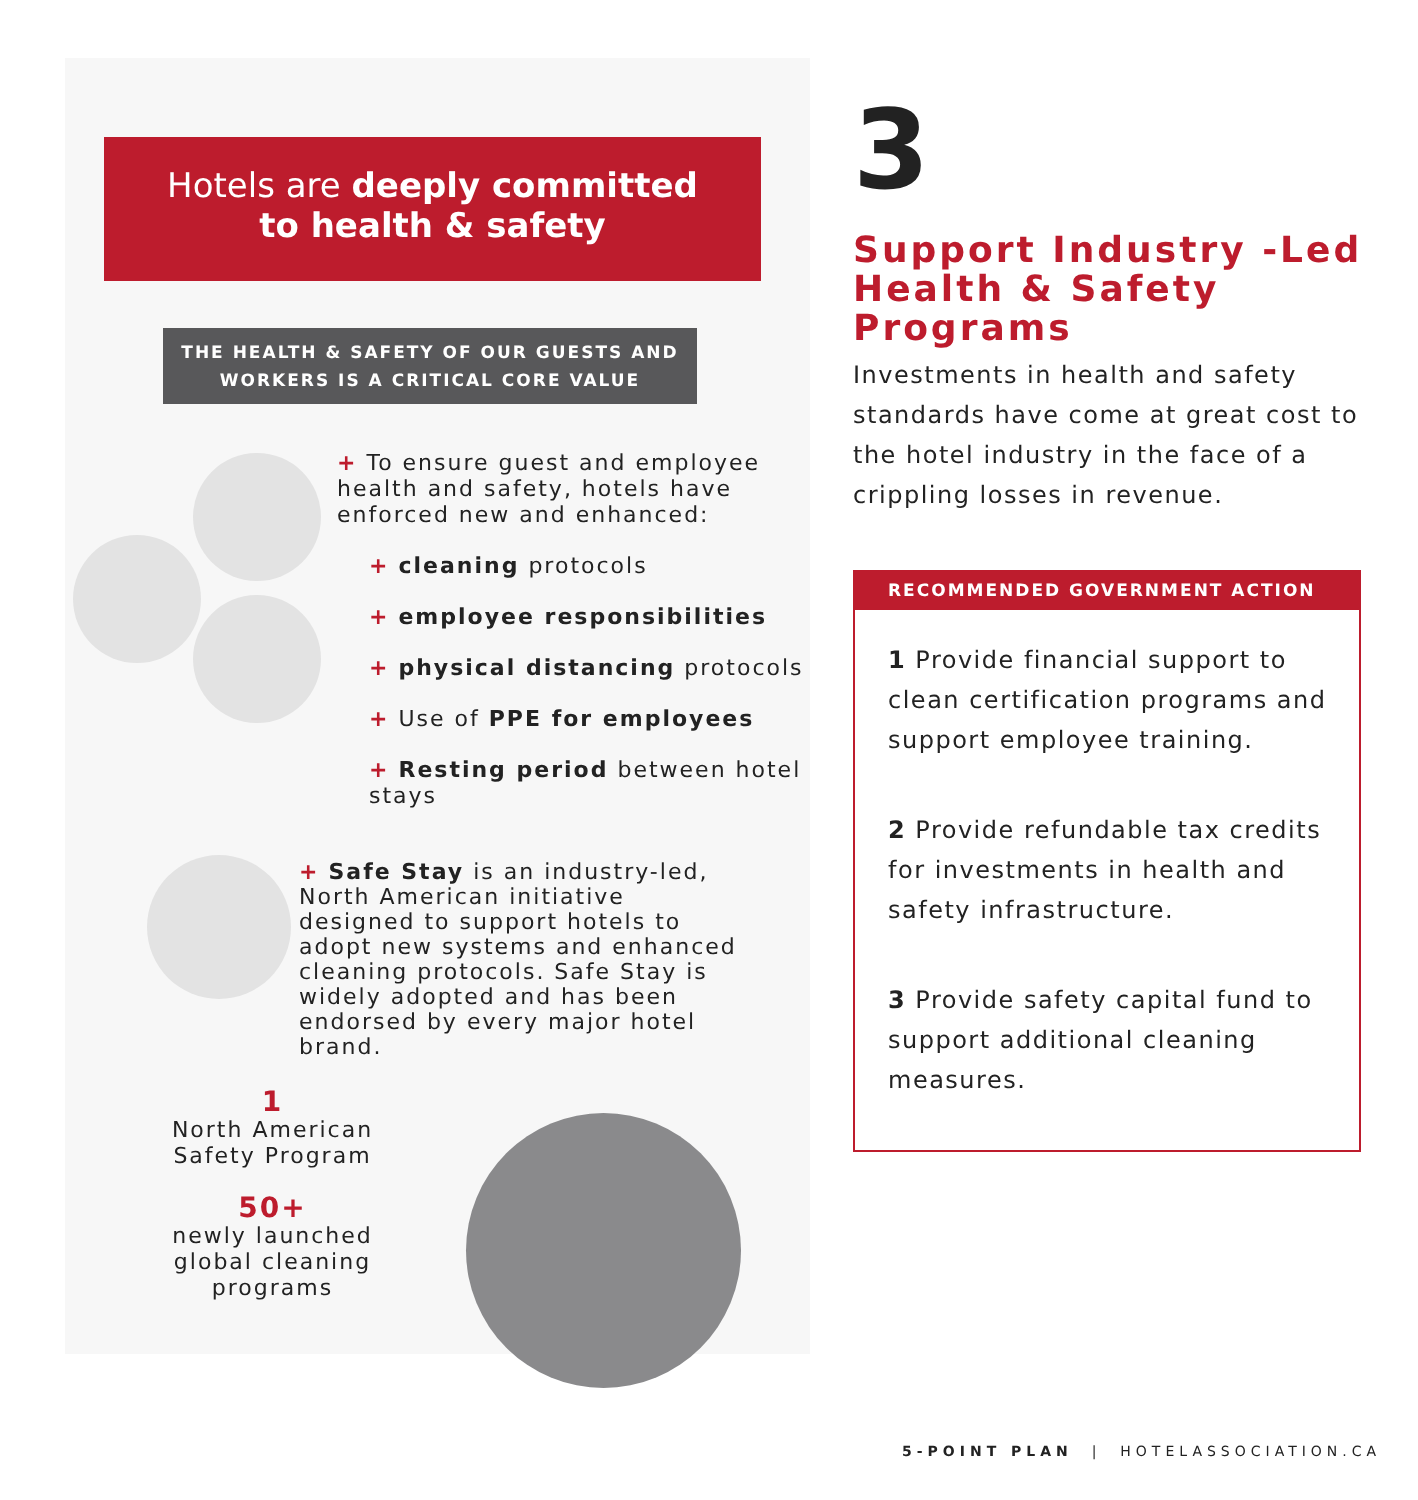Hotels are deeply committed
to health & safety
THE HEALTH & SAFETY OF OUR GUESTS AND
WORKERS IS A CRITICAL CORE VALUE
+ To ensure guest and employee health and safety, hotels have enforced new and enhanced:
+ cleaning protocols
+ employee responsibilities
+ physical distancing protocols
+ Use of PPE for employees
+ Resting period between hotel stays
+ Safe Stay is an industry-led, North American initiative designed to support hotels to adopt new systems and enhanced cleaning protocols. Safe Stay is widely adopted and has been endorsed by every major hotel brand.
1
North American Safety Program
50+
newly launched global cleaning programs
3
Support Industry -Led Health & Safety Programs
Investments in health and safety standards have come at great cost to the hotel industry in the face of a crippling losses in revenue.
RECOMMENDED GOVERNMENT ACTION
1 Provide financial support to clean certification programs and support employee training.
2 Provide refundable tax credits for investments in health and safety infrastructure.
3 Provide safety capital fund to support additional cleaning measures.
5-POINT PLAN | HOTELASSOCIATION.CA